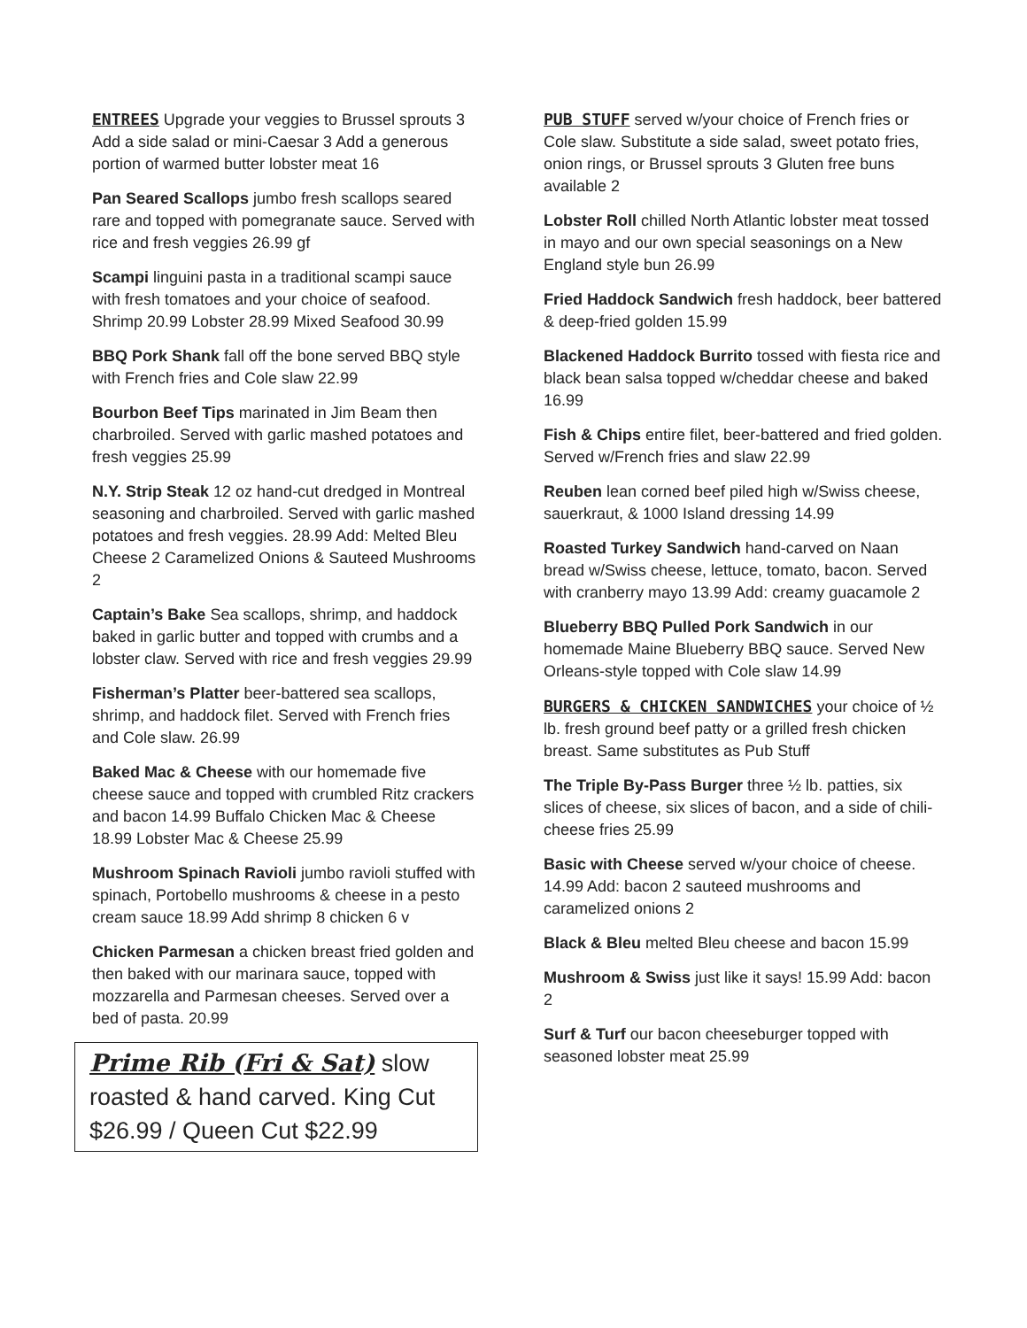ENTREES Upgrade your veggies to Brussel sprouts 3 Add a side salad or mini-Caesar 3 Add a generous portion of warmed butter lobster meat 16
Pan Seared Scallops jumbo fresh scallops seared rare and topped with pomegranate sauce. Served with rice and fresh veggies 26.99 gf
Scampi linguini pasta in a traditional scampi sauce with fresh tomatoes and your choice of seafood. Shrimp 20.99 Lobster 28.99 Mixed Seafood 30.99
BBQ Pork Shank fall off the bone served BBQ style with French fries and Cole slaw 22.99
Bourbon Beef Tips marinated in Jim Beam then charbroiled. Served with garlic mashed potatoes and fresh veggies 25.99
N.Y. Strip Steak 12 oz hand-cut dredged in Montreal seasoning and charbroiled. Served with garlic mashed potatoes and fresh veggies. 28.99 Add: Melted Bleu Cheese 2 Caramelized Onions & Sauteed Mushrooms 2
Captain’s Bake Sea scallops, shrimp, and haddock baked in garlic butter and topped with crumbs and a lobster claw. Served with rice and fresh veggies 29.99
Fisherman’s Platter beer-battered sea scallops, shrimp, and haddock filet. Served with French fries and Cole slaw. 26.99
Baked Mac & Cheese with our homemade five cheese sauce and topped with crumbled Ritz crackers and bacon 14.99 Buffalo Chicken Mac & Cheese 18.99 Lobster Mac & Cheese 25.99
Mushroom Spinach Ravioli jumbo ravioli stuffed with spinach, Portobello mushrooms & cheese in a pesto cream sauce 18.99 Add shrimp 8 chicken 6 v
Chicken Parmesan a chicken breast fried golden and then baked with our marinara sauce, topped with mozzarella and Parmesan cheeses. Served over a bed of pasta. 20.99
Prime Rib (Fri & Sat) slow roasted & hand carved. King Cut $26.99 / Queen Cut $22.99
PUB STUFF served w/your choice of French fries or Cole slaw. Substitute a side salad, sweet potato fries, onion rings, or Brussel sprouts 3 Gluten free buns available 2
Lobster Roll chilled North Atlantic lobster meat tossed in mayo and our own special seasonings on a New England style bun 26.99
Fried Haddock Sandwich fresh haddock, beer battered & deep-fried golden 15.99
Blackened Haddock Burrito tossed with fiesta rice and black bean salsa topped w/cheddar cheese and baked 16.99
Fish & Chips entire filet, beer-battered and fried golden. Served w/French fries and slaw 22.99
Reuben lean corned beef piled high w/Swiss cheese, sauerkraut, & 1000 Island dressing 14.99
Roasted Turkey Sandwich hand-carved on Naan bread w/Swiss cheese, lettuce, tomato, bacon. Served with cranberry mayo 13.99 Add: creamy guacamole 2
Blueberry BBQ Pulled Pork Sandwich in our homemade Maine Blueberry BBQ sauce. Served New Orleans-style topped with Cole slaw 14.99
BURGERS & CHICKEN SANDWICHES your choice of ½ lb. fresh ground beef patty or a grilled fresh chicken breast. Same substitutes as Pub Stuff
The Triple By-Pass Burger three ½ lb. patties, six slices of cheese, six slices of bacon, and a side of chili-cheese fries 25.99
Basic with Cheese served w/your choice of cheese. 14.99 Add: bacon 2 sauteed mushrooms and caramelized onions 2
Black & Bleu melted Bleu cheese and bacon 15.99
Mushroom & Swiss just like it says! 15.99 Add: bacon 2
Surf & Turf our bacon cheeseburger topped with seasoned lobster meat 25.99